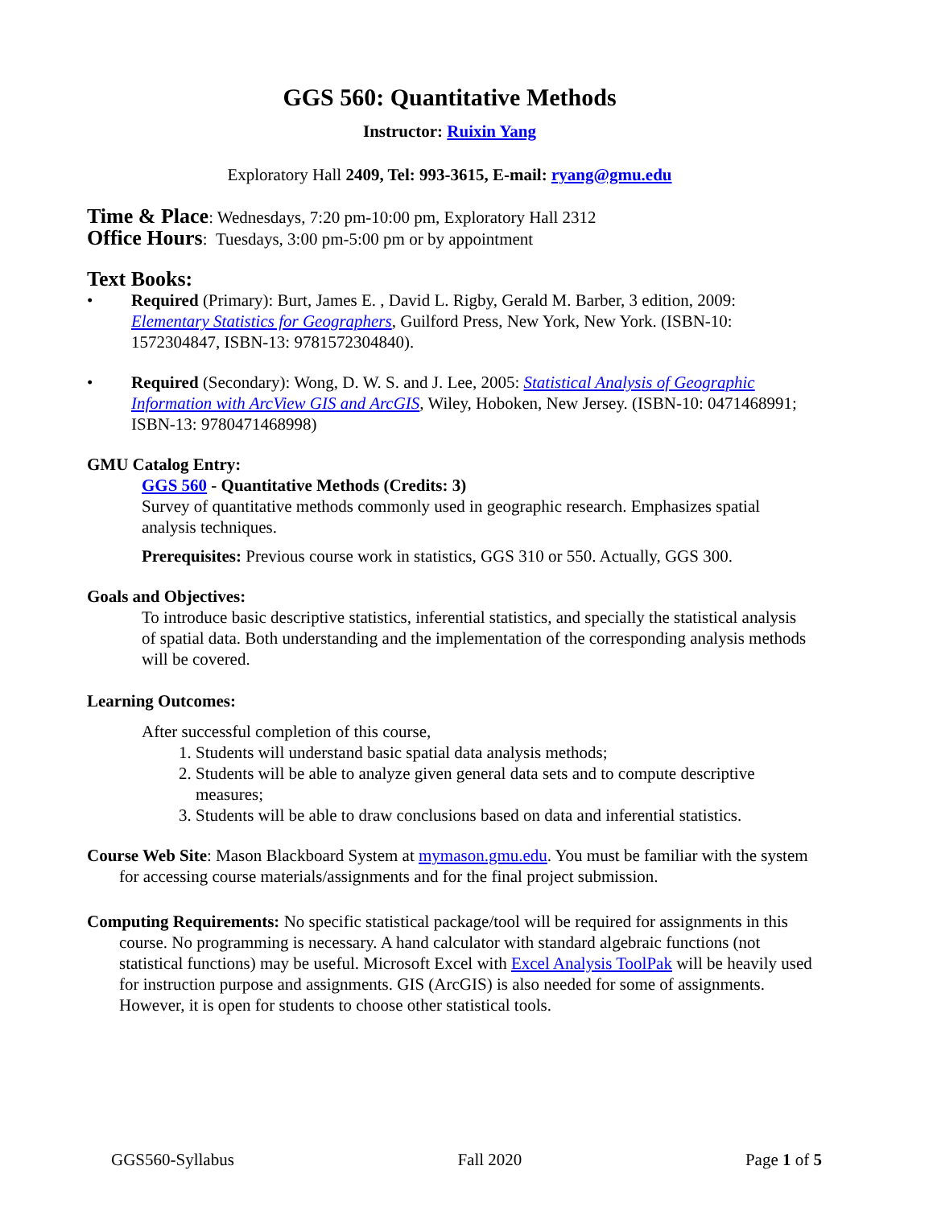GGS 560: Quantitative Methods
Instructor: Ruixin Yang
Exploratory Hall 2409, Tel: 993-3615, E-mail: ryang@gmu.edu
Time & Place: Wednesdays, 7:20 pm-10:00 pm, Exploratory Hall 2312
Office Hours: Tuesdays, 3:00 pm-5:00 pm or by appointment
Text Books:
• Required (Primary): Burt, James E. , David L. Rigby, Gerald M. Barber, 3 edition, 2009: Elementary Statistics for Geographers, Guilford Press, New York, New York. (ISBN-10: 1572304847, ISBN-13: 9781572304840).
• Required (Secondary): Wong, D. W. S. and J. Lee, 2005: Statistical Analysis of Geographic Information with ArcView GIS and ArcGIS, Wiley, Hoboken, New Jersey. (ISBN-10: 0471468991; ISBN-13: 9780471468998)
GMU Catalog Entry:
GGS 560 - Quantitative Methods (Credits: 3)
Survey of quantitative methods commonly used in geographic research. Emphasizes spatial analysis techniques.
Prerequisites: Previous course work in statistics, GGS 310 or 550. Actually, GGS 300.
Goals and Objectives:
To introduce basic descriptive statistics, inferential statistics, and specially the statistical analysis of spatial data. Both understanding and the implementation of the corresponding analysis methods will be covered.
Learning Outcomes:
After successful completion of this course,
1. Students will understand basic spatial data analysis methods;
2. Students will be able to analyze given general data sets and to compute descriptive measures;
3. Students will be able to draw conclusions based on data and inferential statistics.
Course Web Site: Mason Blackboard System at mymason.gmu.edu. You must be familiar with the system for accessing course materials/assignments and for the final project submission.
Computing Requirements: No specific statistical package/tool will be required for assignments in this course. No programming is necessary. A hand calculator with standard algebraic functions (not statistical functions) may be useful. Microsoft Excel with Excel Analysis ToolPak will be heavily used for instruction purpose and assignments. GIS (ArcGIS) is also needed for some of assignments. However, it is open for students to choose other statistical tools.
GGS560-Syllabus Fall 2020 Page 1 of 5